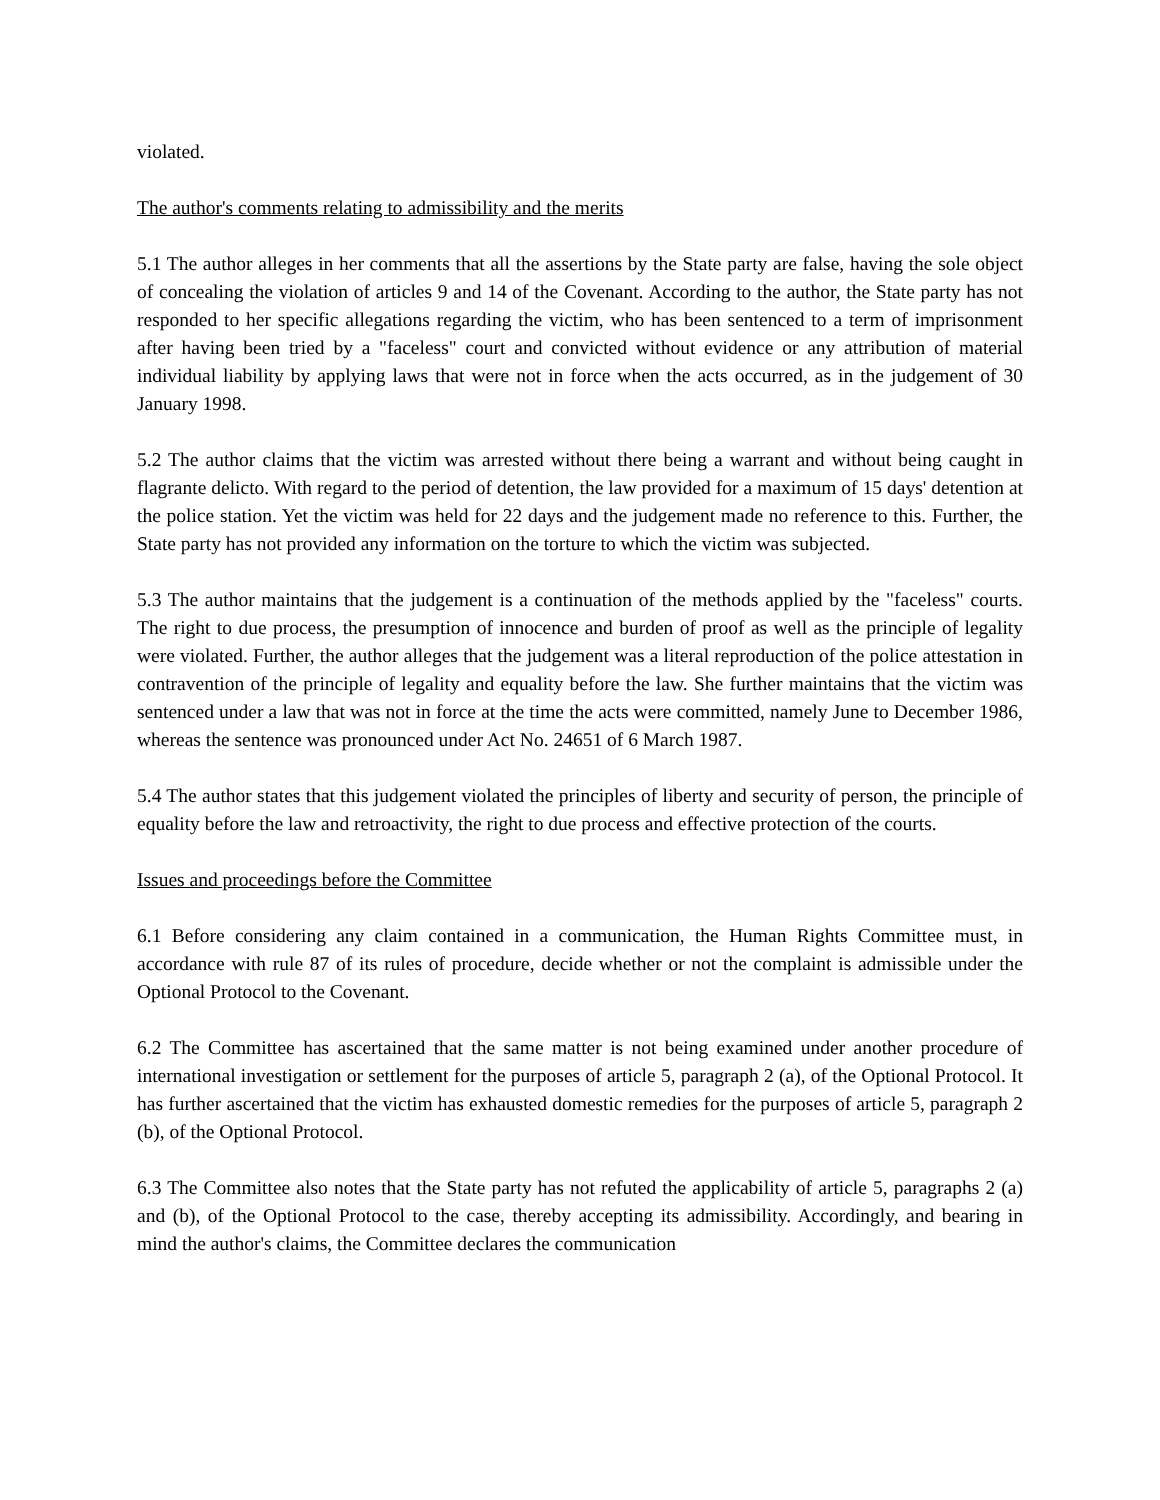violated.
The author's comments relating to admissibility and the merits
5.1 The author alleges in her comments that all the assertions by the State party are false, having the sole object of concealing the violation of articles 9 and 14 of the Covenant. According to the author, the State party has not responded to her specific allegations regarding the victim, who has been sentenced to a term of imprisonment after having been tried by a "faceless" court and convicted without evidence or any attribution of material individual liability by applying laws that were not in force when the acts occurred, as in the judgement of 30 January 1998.
5.2 The author claims that the victim was arrested without there being a warrant and without being caught in flagrante delicto. With regard to the period of detention, the law provided for a maximum of 15 days' detention at the police station. Yet the victim was held for 22 days and the judgement made no reference to this. Further, the State party has not provided any information on the torture to which the victim was subjected.
5.3 The author maintains that the judgement is a continuation of the methods applied by the "faceless" courts. The right to due process, the presumption of innocence and burden of proof as well as the principle of legality were violated. Further, the author alleges that the judgement was a literal reproduction of the police attestation in contravention of the principle of legality and equality before the law. She further maintains that the victim was sentenced under a law that was not in force at the time the acts were committed, namely June to December 1986, whereas the sentence was pronounced under Act No. 24651 of 6 March 1987.
5.4 The author states that this judgement violated the principles of liberty and security of person, the principle of equality before the law and retroactivity, the right to due process and effective protection of the courts.
Issues and proceedings before the Committee
6.1 Before considering any claim contained in a communication, the Human Rights Committee must, in accordance with rule 87 of its rules of procedure, decide whether or not the complaint is admissible under the Optional Protocol to the Covenant.
6.2 The Committee has ascertained that the same matter is not being examined under another procedure of international investigation or settlement for the purposes of article 5, paragraph 2 (a), of the Optional Protocol. It has further ascertained that the victim has exhausted domestic remedies for the purposes of article 5, paragraph 2 (b), of the Optional Protocol.
6.3 The Committee also notes that the State party has not refuted the applicability of article 5, paragraphs 2 (a) and (b), of the Optional Protocol to the case, thereby accepting its admissibility. Accordingly, and bearing in mind the author's claims, the Committee declares the communication